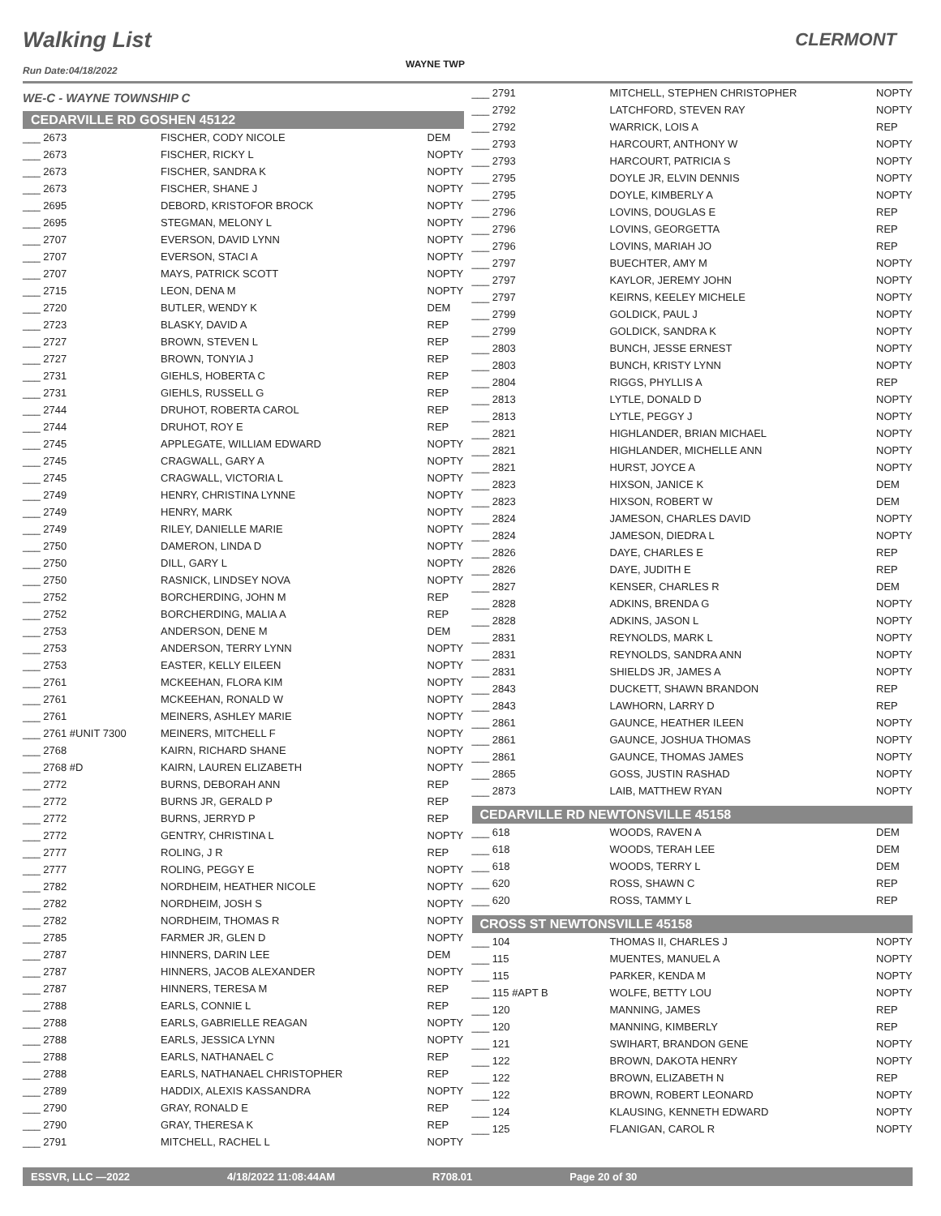Walking List CLERMONT
Run Date:04/18/2022
WAYNE TWP
WE-C - WAYNE TOWNSHIP C
CEDARVILLE RD GOSHEN 45122
| ___ 2673 | FISCHER, CODY NICOLE | DEM |
| ___ 2673 | FISCHER, RICKY L | NOPTY |
| ___ 2673 | FISCHER, SANDRA K | NOPTY |
| ___ 2673 | FISCHER, SHANE J | NOPTY |
| ___ 2695 | DEBORD, KRISTOFOR BROCK | NOPTY |
| ___ 2695 | STEGMAN, MELONY L | NOPTY |
| ___ 2707 | EVERSON, DAVID LYNN | NOPTY |
| ___ 2707 | EVERSON, STACI A | NOPTY |
| ___ 2707 | MAYS, PATRICK SCOTT | NOPTY |
| ___ 2715 | LEON, DENA M | NOPTY |
| ___ 2720 | BUTLER, WENDY K | DEM |
| ___ 2723 | BLASKY, DAVID A | REP |
| ___ 2727 | BROWN, STEVEN L | REP |
| ___ 2727 | BROWN, TONYIA J | REP |
| ___ 2731 | GIEHLS, HOBERTA C | REP |
| ___ 2731 | GIEHLS, RUSSELL G | REP |
| ___ 2744 | DRUHOT, ROBERTA CAROL | REP |
| ___ 2744 | DRUHOT, ROY E | REP |
| ___ 2745 | APPLEGATE, WILLIAM EDWARD | NOPTY |
| ___ 2745 | CRAGWALL, GARY A | NOPTY |
| ___ 2745 | CRAGWALL, VICTORIA L | NOPTY |
| ___ 2749 | HENRY, CHRISTINA LYNNE | NOPTY |
| ___ 2749 | HENRY, MARK | NOPTY |
| ___ 2749 | RILEY, DANIELLE MARIE | NOPTY |
| ___ 2750 | DAMERON, LINDA D | NOPTY |
| ___ 2750 | DILL, GARY L | NOPTY |
| ___ 2750 | RASNICK, LINDSEY NOVA | NOPTY |
| ___ 2752 | BORCHERDING, JOHN M | REP |
| ___ 2752 | BORCHERDING, MALIA A | REP |
| ___ 2753 | ANDERSON, DENE M | DEM |
| ___ 2753 | ANDERSON, TERRY LYNN | NOPTY |
| ___ 2753 | EASTER, KELLY EILEEN | NOPTY |
| ___ 2761 | MCKEEHAN, FLORA KIM | NOPTY |
| ___ 2761 | MCKEEHAN, RONALD W | NOPTY |
| ___ 2761 | MEINERS, ASHLEY MARIE | NOPTY |
| ___ 2761 #UNIT 7300 | MEINERS, MITCHELL F | NOPTY |
| ___ 2768 | KAIRN, RICHARD SHANE | NOPTY |
| ___ 2768 #D | KAIRN, LAUREN ELIZABETH | NOPTY |
| ___ 2772 | BURNS, DEBORAH ANN | REP |
| ___ 2772 | BURNS JR, GERALD P | REP |
| ___ 2772 | BURNS, JERRYD P | REP |
| ___ 2772 | GENTRY, CHRISTINA L | NOPTY |
| ___ 2777 | ROLING, J R | REP |
| ___ 2777 | ROLING, PEGGY E | NOPTY |
| ___ 2782 | NORDHEIM, HEATHER NICOLE | NOPTY |
| ___ 2782 | NORDHEIM, JOSH S | NOPTY |
| ___ 2782 | NORDHEIM, THOMAS R | NOPTY |
| ___ 2785 | FARMER JR, GLEN D | NOPTY |
| ___ 2787 | HINNERS, DARIN LEE | DEM |
| ___ 2787 | HINNERS, JACOB ALEXANDER | NOPTY |
| ___ 2787 | HINNERS, TERESA M | REP |
| ___ 2788 | EARLS, CONNIE L | REP |
| ___ 2788 | EARLS, GABRIELLE REAGAN | NOPTY |
| ___ 2788 | EARLS, JESSICA LYNN | NOPTY |
| ___ 2788 | EARLS, NATHANAEL C | REP |
| ___ 2788 | EARLS, NATHANAEL CHRISTOPHER | REP |
| ___ 2789 | HADDIX, ALEXIS KASSANDRA | NOPTY |
| ___ 2790 | GRAY, RONALD E | REP |
| ___ 2790 | GRAY, THERESA K | REP |
| ___ 2791 | MITCHELL, RACHEL L | NOPTY |
| ___ 2791 | MITCHELL, STEPHEN CHRISTOPHER | NOPTY |
| ___ 2792 | LATCHFORD, STEVEN RAY | NOPTY |
| ___ 2792 | WARRICK, LOIS A | REP |
| ___ 2793 | HARCOURT, ANTHONY W | NOPTY |
| ___ 2793 | HARCOURT, PATRICIA S | NOPTY |
| ___ 2795 | DOYLE JR, ELVIN DENNIS | NOPTY |
| ___ 2795 | DOYLE, KIMBERLY A | NOPTY |
| ___ 2796 | LOVINS, DOUGLAS E | REP |
| ___ 2796 | LOVINS, GEORGETTA | REP |
| ___ 2796 | LOVINS, MARIAH JO | REP |
| ___ 2797 | BUECHTER, AMY M | NOPTY |
| ___ 2797 | KAYLOR, JEREMY JOHN | NOPTY |
| ___ 2797 | KEIRNS, KEELEY MICHELE | NOPTY |
| ___ 2799 | GOLDICK, PAUL J | NOPTY |
| ___ 2799 | GOLDICK, SANDRA K | NOPTY |
| ___ 2803 | BUNCH, JESSE ERNEST | NOPTY |
| ___ 2803 | BUNCH, KRISTY LYNN | NOPTY |
| ___ 2804 | RIGGS, PHYLLIS A | REP |
| ___ 2813 | LYTLE, DONALD D | NOPTY |
| ___ 2813 | LYTLE, PEGGY J | NOPTY |
| ___ 2821 | HIGHLANDER, BRIAN MICHAEL | NOPTY |
| ___ 2821 | HIGHLANDER, MICHELLE ANN | NOPTY |
| ___ 2821 | HURST, JOYCE A | NOPTY |
| ___ 2823 | HIXSON, JANICE K | DEM |
| ___ 2823 | HIXSON, ROBERT W | DEM |
| ___ 2824 | JAMESON, CHARLES DAVID | NOPTY |
| ___ 2824 | JAMESON, DIEDRA L | NOPTY |
| ___ 2826 | DAYE, CHARLES E | REP |
| ___ 2826 | DAYE, JUDITH E | REP |
| ___ 2827 | KENSER, CHARLES R | DEM |
| ___ 2828 | ADKINS, BRENDA G | NOPTY |
| ___ 2828 | ADKINS, JASON L | NOPTY |
| ___ 2831 | REYNOLDS, MARK L | NOPTY |
| ___ 2831 | REYNOLDS, SANDRA ANN | NOPTY |
| ___ 2831 | SHIELDS JR, JAMES A | NOPTY |
| ___ 2843 | DUCKETT, SHAWN BRANDON | REP |
| ___ 2843 | LAWHORN, LARRY D | REP |
| ___ 2861 | GAUNCE, HEATHER ILEEN | NOPTY |
| ___ 2861 | GAUNCE, JOSHUA THOMAS | NOPTY |
| ___ 2861 | GAUNCE, THOMAS JAMES | NOPTY |
| ___ 2865 | GOSS, JUSTIN RASHAD | NOPTY |
| ___ 2873 | LAIB, MATTHEW RYAN | NOPTY |
CEDARVILLE RD NEWTONSVILLE 45158
| ___ 618 | WOODS, RAVEN A | DEM |
| ___ 618 | WOODS, TERAH LEE | DEM |
| ___ 618 | WOODS, TERRY L | DEM |
| ___ 620 | ROSS, SHAWN C | REP |
| ___ 620 | ROSS, TAMMY L | REP |
CROSS ST NEWTONSVILLE 45158
| ___ 104 | THOMAS II, CHARLES J | NOPTY |
| ___ 115 | MUENTES, MANUEL A | NOPTY |
| ___ 115 | PARKER, KENDA M | NOPTY |
| ___ 115 #APT B | WOLFE, BETTY LOU | NOPTY |
| ___ 120 | MANNING, JAMES | REP |
| ___ 120 | MANNING, KIMBERLY | REP |
| ___ 121 | SWIHART, BRANDON GENE | NOPTY |
| ___ 122 | BROWN, DAKOTA HENRY | NOPTY |
| ___ 122 | BROWN, ELIZABETH N | REP |
| ___ 122 | BROWN, ROBERT LEONARD | NOPTY |
| ___ 124 | KLAUSING, KENNETH EDWARD | NOPTY |
| ___ 125 | FLANIGAN, CAROL R | NOPTY |
ESSVR, LLC —2022 4/18/2022 11:08:44AM R708.01 Page 20 of 30